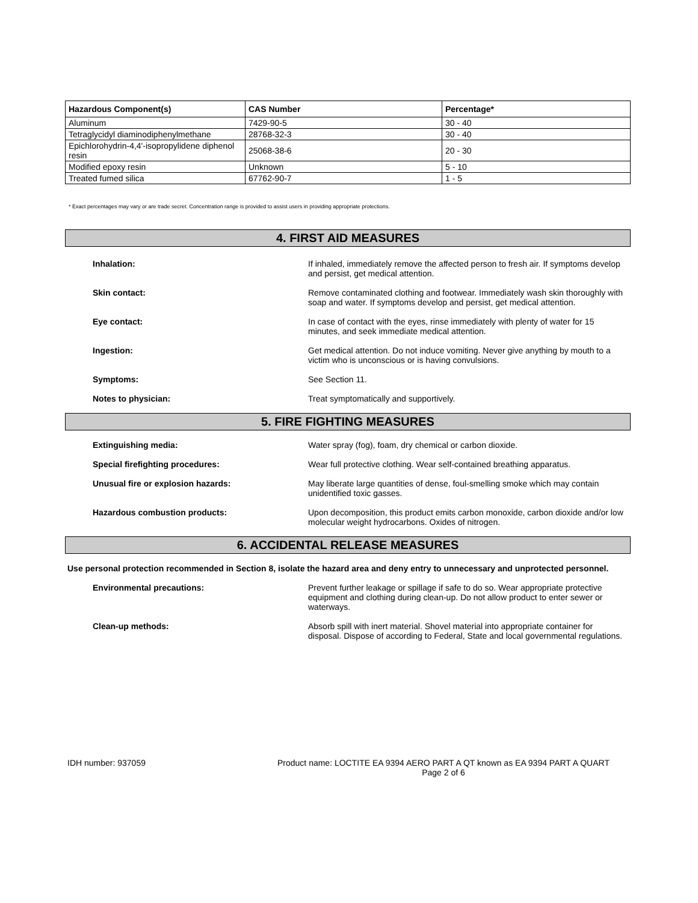| Hazardous Component(s) | CAS Number | Percentage* |
| --- | --- | --- |
| Aluminum | 7429-90-5 | 30 - 40 |
| Tetraglycidyl diaminodiphenylmethane | 28768-32-3 | 30 - 40 |
| Epichlorohydrin-4,4'-isopropylidene diphenol resin | 25068-38-6 | 20 - 30 |
| Modified epoxy resin | Unknown | 5 - 10 |
| Treated fumed silica | 67762-90-7 | 1 - 5 |
* Exact percentages may vary or are trade secret. Concentration range is provided to assist users in providing appropriate protections.
4. FIRST AID MEASURES
Inhalation: If inhaled, immediately remove the affected person to fresh air. If symptoms develop and persist, get medical attention.
Skin contact: Remove contaminated clothing and footwear. Immediately wash skin thoroughly with soap and water. If symptoms develop and persist, get medical attention.
Eye contact: In case of contact with the eyes, rinse immediately with plenty of water for 15 minutes, and seek immediate medical attention.
Ingestion: Get medical attention. Do not induce vomiting. Never give anything by mouth to a victim who is unconscious or is having convulsions.
Symptoms: See Section 11.
Notes to physician: Treat symptomatically and supportively.
5. FIRE FIGHTING MEASURES
Extinguishing media: Water spray (fog), foam, dry chemical or carbon dioxide.
Special firefighting procedures: Wear full protective clothing. Wear self-contained breathing apparatus.
Unusual fire or explosion hazards: May liberate large quantities of dense, foul-smelling smoke which may contain unidentified toxic gasses.
Hazardous combustion products: Upon decomposition, this product emits carbon monoxide, carbon dioxide and/or low molecular weight hydrocarbons. Oxides of nitrogen.
6. ACCIDENTAL RELEASE MEASURES
Use personal protection recommended in Section 8, isolate the hazard area and deny entry to unnecessary and unprotected personnel.
Environmental precautions: Prevent further leakage or spillage if safe to do so. Wear appropriate protective equipment and clothing during clean-up. Do not allow product to enter sewer or waterways.
Clean-up methods: Absorb spill with inert material. Shovel material into appropriate container for disposal. Dispose of according to Federal, State and local governmental regulations.
IDH number: 937059 Product name: LOCTITE EA 9394 AERO PART A QT known as EA 9394 PART A QUART
Page 2 of 6